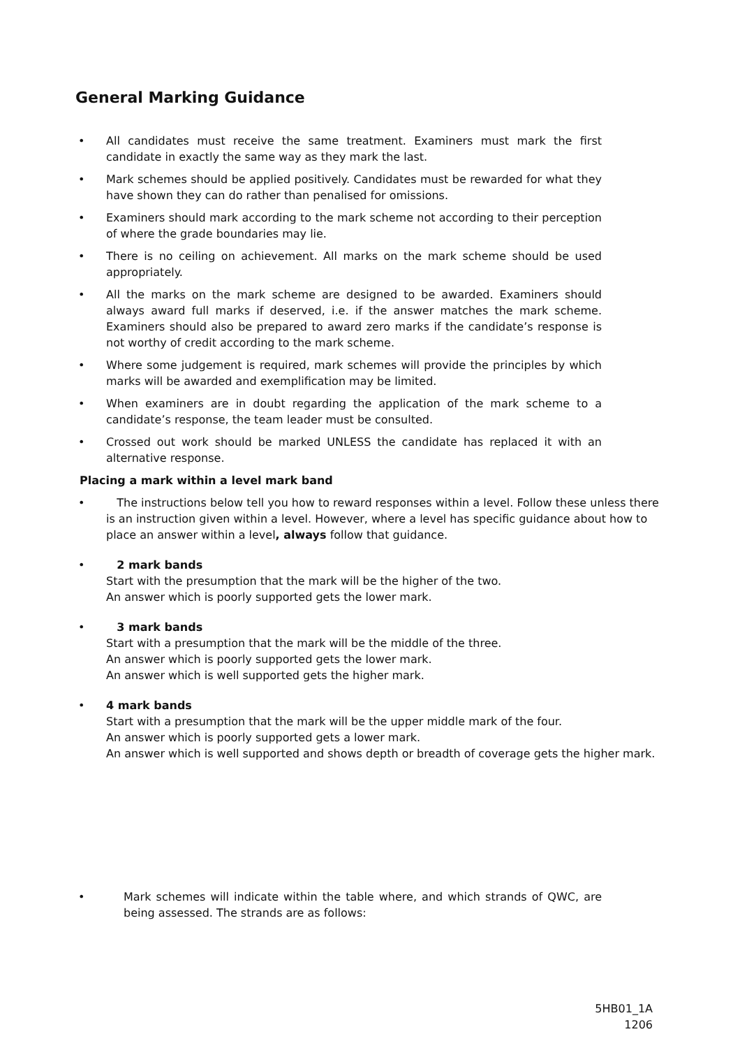General Marking Guidance
• All candidates must receive the same treatment. Examiners must mark the first candidate in exactly the same way as they mark the last.
• Mark schemes should be applied positively. Candidates must be rewarded for what they have shown they can do rather than penalised for omissions.
• Examiners should mark according to the mark scheme not according to their perception of where the grade boundaries may lie.
• There is no ceiling on achievement. All marks on the mark scheme should be used appropriately.
• All the marks on the mark scheme are designed to be awarded. Examiners should always award full marks if deserved, i.e. if the answer matches the mark scheme. Examiners should also be prepared to award zero marks if the candidate’s response is not worthy of credit according to the mark scheme.
• Where some judgement is required, mark schemes will provide the principles by which marks will be awarded and exemplification may be limited.
• When examiners are in doubt regarding the application of the mark scheme to a candidate’s response, the team leader must be consulted.
• Crossed out work should be marked UNLESS the candidate has replaced it with an alternative response.
Placing a mark within a level mark band
• The instructions below tell you how to reward responses within a level. Follow these unless there is an instruction given within a level. However, where a level has specific guidance about how to place an answer within a level, always follow that guidance.
• 2 mark bands
Start with the presumption that the mark will be the higher of the two.
An answer which is poorly supported gets the lower mark.
• 3 mark bands
Start with a presumption that the mark will be the middle of the three.
An answer which is poorly supported gets the lower mark.
An answer which is well supported gets the higher mark.
• 4 mark bands
Start with a presumption that the mark will be the upper middle mark of the four.
An answer which is poorly supported gets a lower mark.
An answer which is well supported and shows depth or breadth of coverage gets the higher mark.
• Mark schemes will indicate within the table where, and which strands of QWC, are being assessed. The strands are as follows:
5HB01_1A
1206